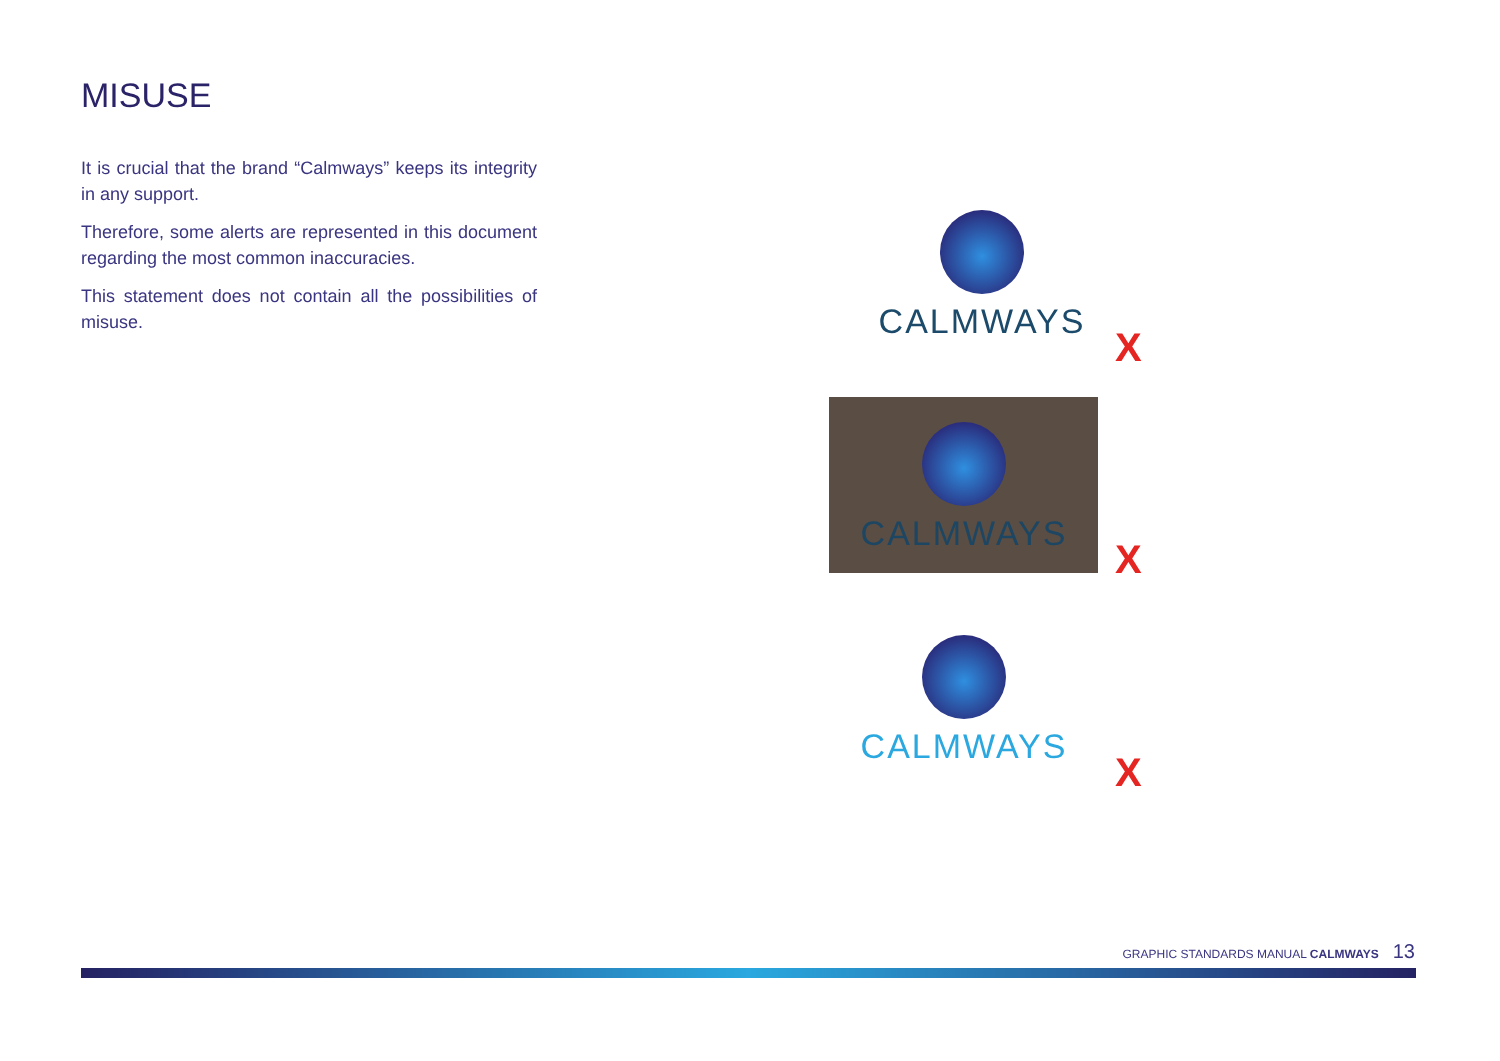MISUSE
It is crucial that the brand “Calmways” keeps its integrity in any support.
Therefore, some alerts are represented in this document regarding the most common inaccuracies.
This statement does not contain all the possibilities of misuse.
CALMWAYS
X
CALMWAYS
X
CALMWAYS
X
GRAPHIC STANDARDS MANUAL CALMWAYS 13